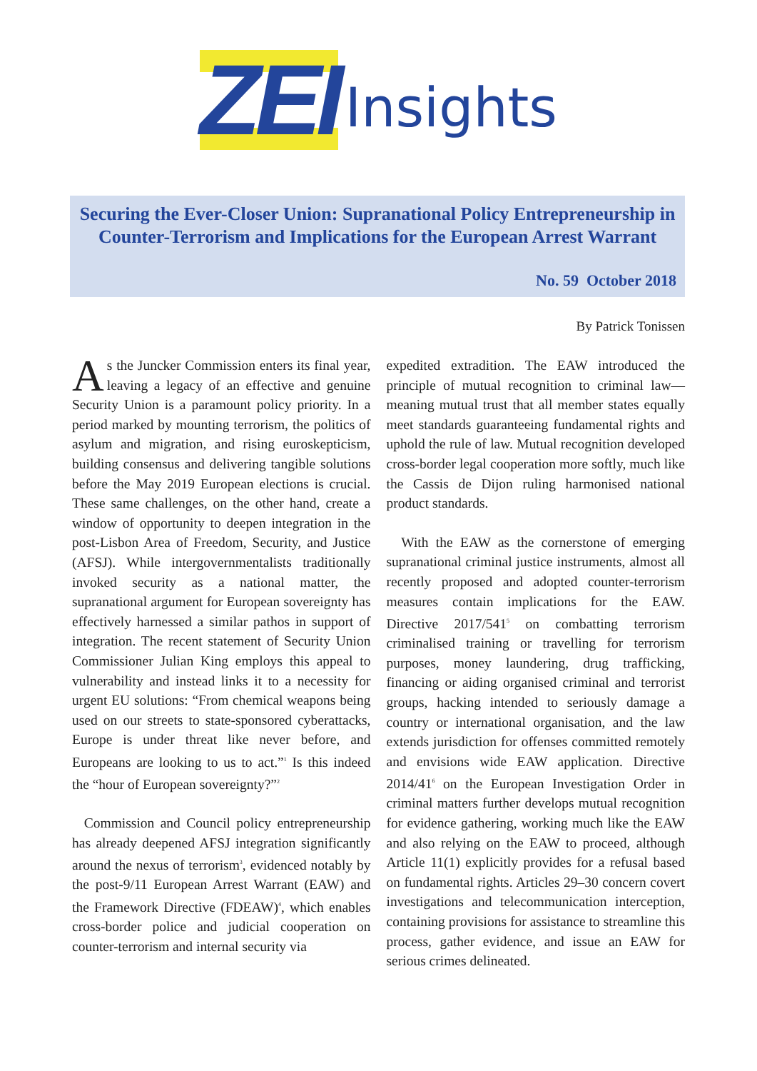ZEI Insights
Securing the Ever-Closer Union: Supranational Policy Entrepreneurship in Counter-Terrorism and Implications for the European Arrest Warrant
No. 59 October 2018
By Patrick Tonissen
As the Juncker Commission enters its final year, leaving a legacy of an effective and genuine Security Union is a paramount policy priority. In a period marked by mounting terrorism, the politics of asylum and migration, and rising euroskepticism, building consensus and delivering tangible solutions before the May 2019 European elections is crucial. These same challenges, on the other hand, create a window of opportunity to deepen integration in the post-Lisbon Area of Freedom, Security, and Justice (AFSJ). While intergovernmentalists traditionally invoked security as a national matter, the supranational argument for European sovereignty has effectively harnessed a similar pathos in support of integration. The recent statement of Security Union Commissioner Julian King employs this appeal to vulnerability and instead links it to a necessity for urgent EU solutions: “From chemical weapons being used on our streets to state-sponsored cyberattacks, Europe is under threat like never before, and Europeans are looking to us to act.”<sup>1</sup> Is this indeed the “hour of European sovereignty?”<sup>2</sup>
Commission and Council policy entrepreneurship has already deepened AFSJ integration significantly around the nexus of terrorism<sup>3</sup>, evidenced notably by the post-9/11 European Arrest Warrant (EAW) and the Framework Directive (FDEAW)<sup>4</sup>, which enables cross-border police and judicial cooperation on counter-terrorism and internal security via
expedited extradition. The EAW introduced the principle of mutual recognition to criminal law—meaning mutual trust that all member states equally meet standards guaranteeing fundamental rights and uphold the rule of law. Mutual recognition developed cross-border legal cooperation more softly, much like the Cassis de Dijon ruling harmonised national product standards.
With the EAW as the cornerstone of emerging supranational criminal justice instruments, almost all recently proposed and adopted counter-terrorism measures contain implications for the EAW. Directive 2017/541<sup>5</sup> on combatting terrorism criminalised training or travelling for terrorism purposes, money laundering, drug trafficking, financing or aiding organised criminal and terrorist groups, hacking intended to seriously damage a country or international organisation, and the law extends jurisdiction for offenses committed remotely and envisions wide EAW application. Directive 2014/41<sup>6</sup> on the European Investigation Order in criminal matters further develops mutual recognition for evidence gathering, working much like the EAW and also relying on the EAW to proceed, although Article 11(1) explicitly provides for a refusal based on fundamental rights. Articles 29–30 concern covert investigations and telecommunication interception, containing provisions for assistance to streamline this process, gather evidence, and issue an EAW for serious crimes delineated.